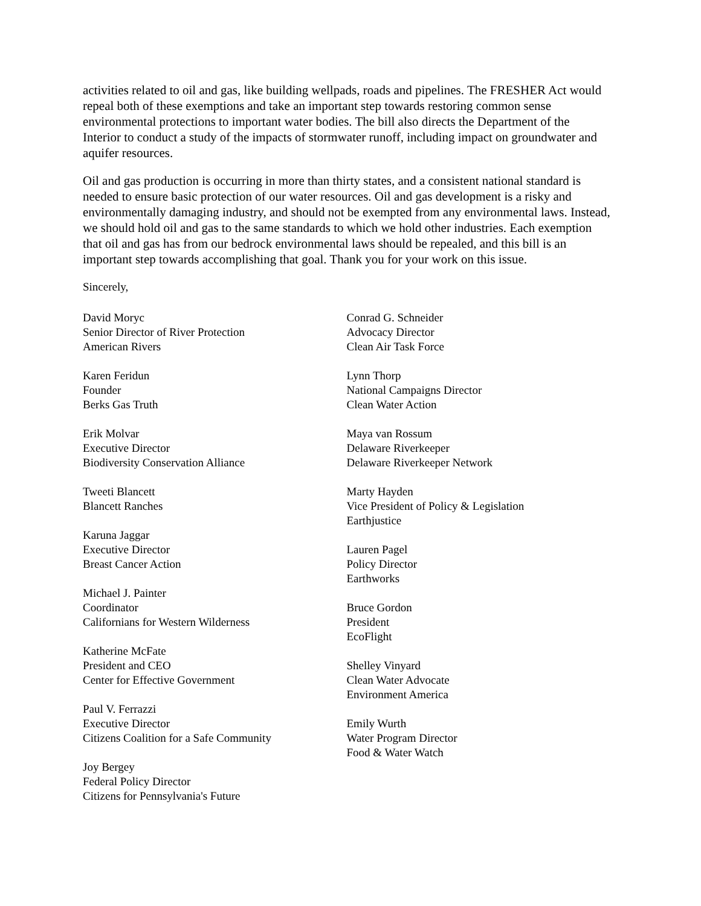activities related to oil and gas, like building wellpads, roads and pipelines. The FRESHER Act would repeal both of these exemptions and take an important step towards restoring common sense environmental protections to important water bodies. The bill also directs the Department of the Interior to conduct a study of the impacts of stormwater runoff, including impact on groundwater and aquifer resources.
Oil and gas production is occurring in more than thirty states, and a consistent national standard is needed to ensure basic protection of our water resources. Oil and gas development is a risky and environmentally damaging industry, and should not be exempted from any environmental laws. Instead, we should hold oil and gas to the same standards to which we hold other industries. Each exemption that oil and gas has from our bedrock environmental laws should be repealed, and this bill is an important step towards accomplishing that goal. Thank you for your work on this issue.
Sincerely,
David Moryc
Senior Director of River Protection
American Rivers
Karen Feridun
Founder
Berks Gas Truth
Erik Molvar
Executive Director
Biodiversity Conservation Alliance
Tweeti Blancett
Blancett Ranches
Karuna Jaggar
Executive Director
Breast Cancer Action
Michael J. Painter
Coordinator
Californians for Western Wilderness
Katherine McFate
President and CEO
Center for Effective Government
Paul V. Ferrazzi
Executive Director
Citizens Coalition for a Safe Community
Joy Bergey
Federal Policy Director
Citizens for Pennsylvania's Future
Conrad G. Schneider
Advocacy Director
Clean Air Task Force
Lynn Thorp
National Campaigns Director
Clean Water Action
Maya van Rossum
Delaware Riverkeeper
Delaware Riverkeeper Network
Marty Hayden
Vice President of Policy & Legislation
Earthjustice
Lauren Pagel
Policy Director
Earthworks
Bruce Gordon
President
EcoFlight
Shelley Vinyard
Clean Water Advocate
Environment America
Emily Wurth
Water Program Director
Food & Water Watch